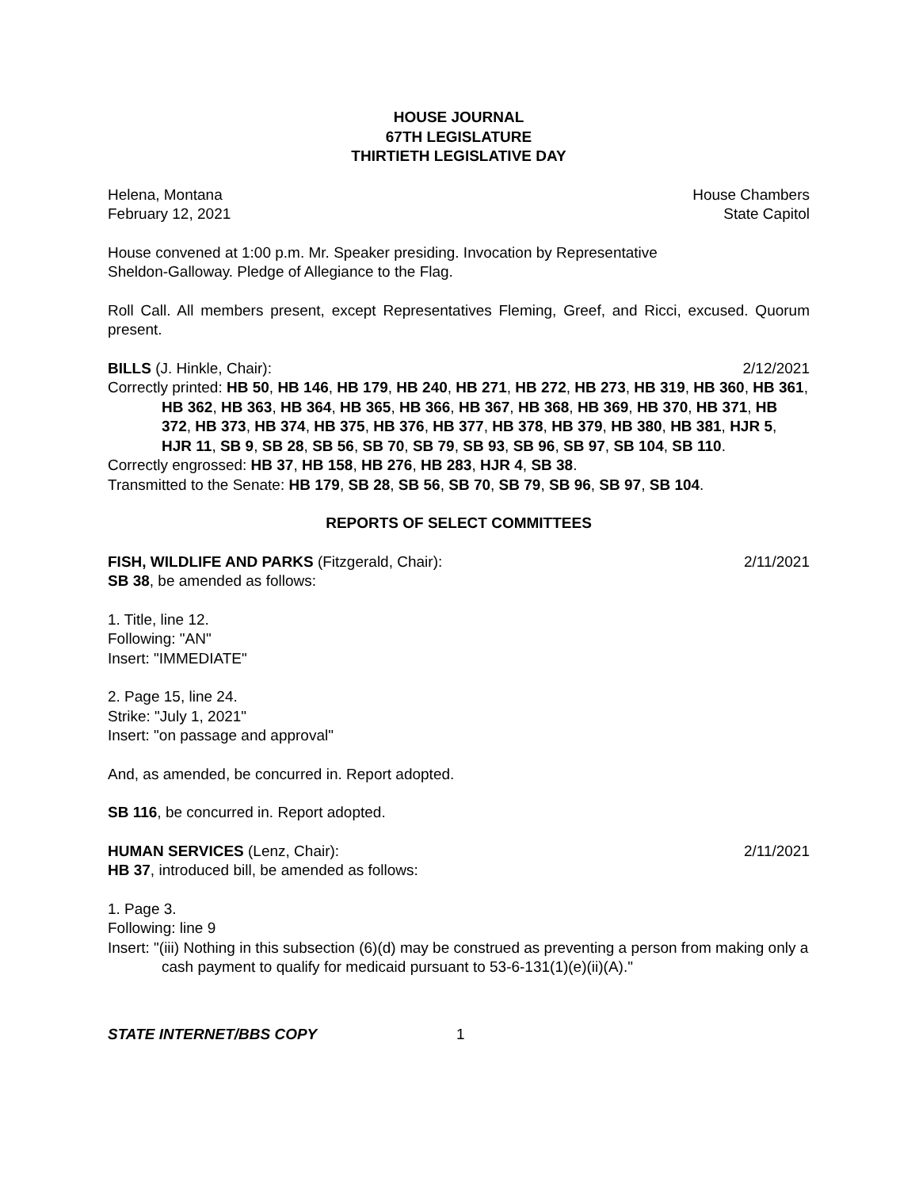HOUSE JOURNAL
67TH LEGISLATURE
THIRTIETH LEGISLATIVE DAY
Helena, Montana House Chambers
February 12, 2021 State Capitol
House convened at 1:00 p.m. Mr. Speaker presiding. Invocation by Representative
Sheldon-Galloway. Pledge of Allegiance to the Flag.
Roll Call. All members present, except Representatives Fleming, Greef, and Ricci, excused. Quorum present.
BILLS (J. Hinkle, Chair): 2/12/2021
Correctly printed: HB 50, HB 146, HB 179, HB 240, HB 271, HB 272, HB 273, HB 319, HB 360, HB 361, HB 362, HB 363, HB 364, HB 365, HB 366, HB 367, HB 368, HB 369, HB 370, HB 371, HB 372, HB 373, HB 374, HB 375, HB 376, HB 377, HB 378, HB 379, HB 380, HB 381, HJR 5, HJR 11, SB 9, SB 28, SB 56, SB 70, SB 79, SB 93, SB 96, SB 97, SB 104, SB 110.
Correctly engrossed: HB 37, HB 158, HB 276, HB 283, HJR 4, SB 38.
Transmitted to the Senate: HB 179, SB 28, SB 56, SB 70, SB 79, SB 96, SB 97, SB 104.
REPORTS OF SELECT COMMITTEES
FISH, WILDLIFE AND PARKS (Fitzgerald, Chair): 2/11/2021
SB 38, be amended as follows:
1. Title, line 12.
Following: "AN"
Insert: "IMMEDIATE"
2. Page 15, line 24.
Strike: "July 1, 2021"
Insert: "on passage and approval"
And, as amended, be concurred in. Report adopted.
SB 116, be concurred in. Report adopted.
HUMAN SERVICES (Lenz, Chair): 2/11/2021
HB 37, introduced bill, be amended as follows:
1. Page 3.
Following: line 9
Insert: "(iii) Nothing in this subsection (6)(d) may be construed as preventing a person from making only a cash payment to qualify for medicaid pursuant to 53-6-131(1)(e)(ii)(A)."
STATE INTERNET/BBS COPY 1